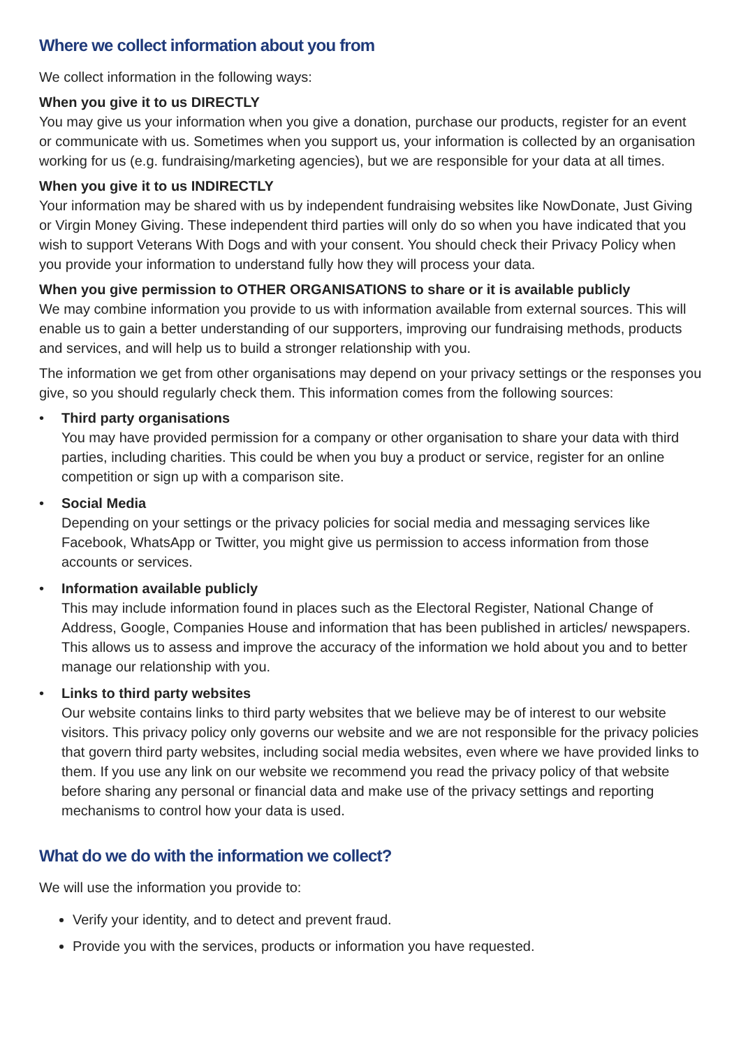Where we collect information about you from
We collect information in the following ways:
When you give it to us DIRECTLY
You may give us your information when you give a donation, purchase our products, register for an event or communicate with us. Sometimes when you support us, your information is collected by an organisation working for us (e.g. fundraising/marketing agencies), but we are responsible for your data at all times.
When you give it to us INDIRECTLY
Your information may be shared with us by independent fundraising websites like NowDonate, Just Giving or Virgin Money Giving. These independent third parties will only do so when you have indicated that you wish to support Veterans With Dogs and with your consent. You should check their Privacy Policy when you provide your information to understand fully how they will process your data.
When you give permission to OTHER ORGANISATIONS to share or it is available publicly
We may combine information you provide to us with information available from external sources. This will enable us to gain a better understanding of our supporters, improving our fundraising methods, products and services, and will help us to build a stronger relationship with you.
The information we get from other organisations may depend on your privacy settings or the responses you give, so you should regularly check them. This information comes from the following sources:
• Third party organisations
You may have provided permission for a company or other organisation to share your data with third parties, including charities. This could be when you buy a product or service, register for an online competition or sign up with a comparison site.
• Social Media
Depending on your settings or the privacy policies for social media and messaging services like Facebook, WhatsApp or Twitter, you might give us permission to access information from those accounts or services.
• Information available publicly
This may include information found in places such as the Electoral Register, National Change of Address, Google, Companies House and information that has been published in articles/ newspapers. This allows us to assess and improve the accuracy of the information we hold about you and to better manage our relationship with you.
• Links to third party websites
Our website contains links to third party websites that we believe may be of interest to our website visitors. This privacy policy only governs our website and we are not responsible for the privacy policies that govern third party websites, including social media websites, even where we have provided links to them. If you use any link on our website we recommend you read the privacy policy of that website before sharing any personal or financial data and make use of the privacy settings and reporting mechanisms to control how your data is used.
What do we do with the information we collect?
We will use the information you provide to:
Verify your identity, and to detect and prevent fraud.
Provide you with the services, products or information you have requested.